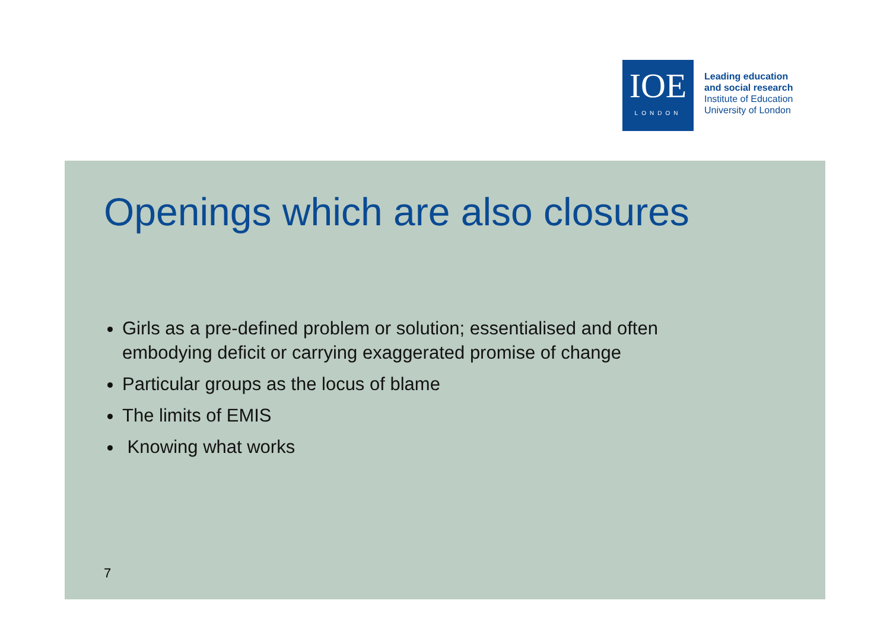IOE
LONDON
Leading education
and social research
Institute of Education
University of London
Openings which are also closures
Girls as a pre-defined problem or solution; essentialised and often embodying deficit or carrying exaggerated promise of change
Particular groups as the locus of blame
The limits of EMIS
Knowing what works
7